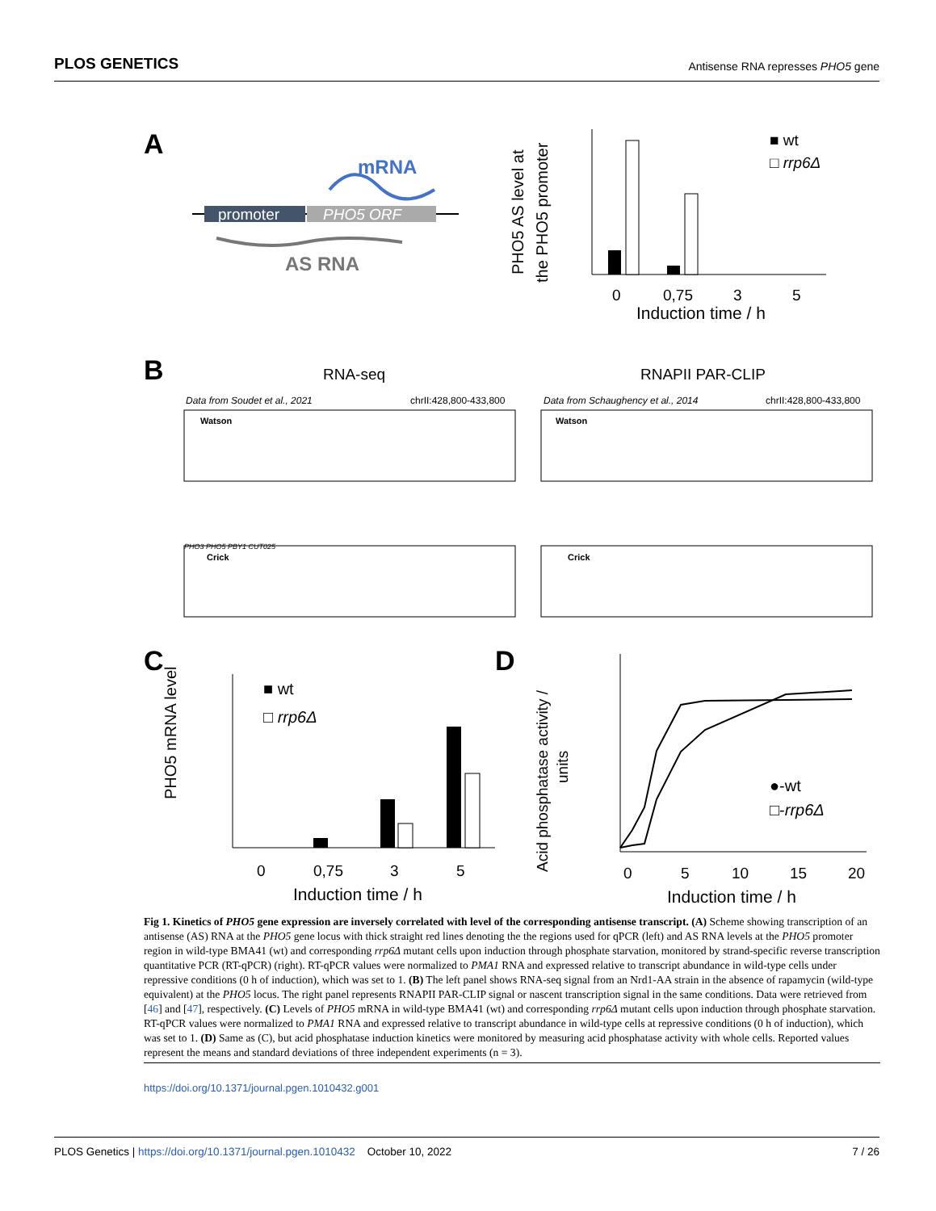PLOS GENETICS Antisense RNA represses PHO5 gene
A
mRNA
promoter
PHO5 ORF
AS RNA
PHO5 AS level at
the PHO5 promoter
0
0,75
3
5
Induction time / h
■ wt
□ rrp6Δ
B
RNA-seq
RNAPII PAR-CLIP
Data from Soudet et al., 2021
chrII:428,800-433,800
Data from Schaughency et al., 2014
chrII:428,800-433,800
Watson
Watson
PHO3 PHO5 PBY1 CUT025
Crick
Crick
C
PHO5 mRNA level
0
0,75
3
5
Induction time / h
■ wt
□ rrp6Δ
D
Acid phosphatase activity /
units
0
5
10
15
20
Induction time / h
●-wt
□-rrp6Δ
Fig 1. Kinetics of PHO5 gene expression are inversely correlated with level of the corresponding antisense transcript. (A) Scheme showing transcription of an antisense (AS) RNA at the PHO5 gene locus with thick straight red lines denoting the the regions used for qPCR (left) and AS RNA levels at the PHO5 promoter region in wild-type BMA41 (wt) and corresponding rrp6Δ mutant cells upon induction through phosphate starvation, monitored by strand-specific reverse transcription quantitative PCR (RT-qPCR) (right). RT-qPCR values were normalized to PMA1 RNA and expressed relative to transcript abundance in wild-type cells under repressive conditions (0 h of induction), which was set to 1. (B) The left panel shows RNA-seq signal from an Nrd1-AA strain in the absence of rapamycin (wild-type equivalent) at the PHO5 locus. The right panel represents RNAPII PAR-CLIP signal or nascent transcription signal in the same conditions. Data were retrieved from [46] and [47], respectively. (C) Levels of PHO5 mRNA in wild-type BMA41 (wt) and corresponding rrp6Δ mutant cells upon induction through phosphate starvation. RT-qPCR values were normalized to PMA1 RNA and expressed relative to transcript abundance in wild-type cells at repressive conditions (0 h of induction), which was set to 1. (D) Same as (C), but acid phosphatase induction kinetics were monitored by measuring acid phosphatase activity with whole cells. Reported values represent the means and standard deviations of three independent experiments (n = 3).
https://doi.org/10.1371/journal.pgen.1010432.g001
PLOS Genetics | https://doi.org/10.1371/journal.pgen.1010432 October 10, 2022 7 / 26